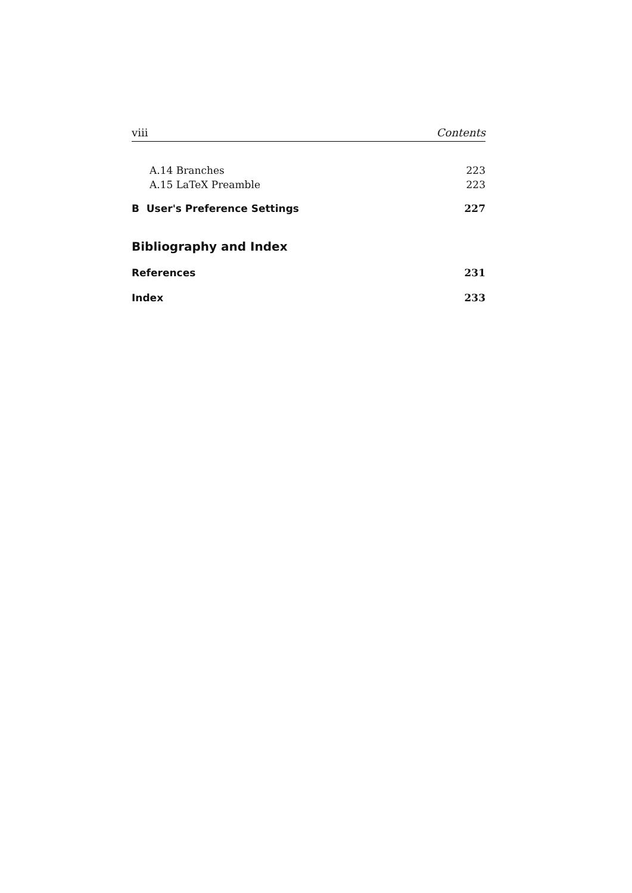viii Contents
A.14 Branches 223
A.15 LaTeX Preamble 223
B User's Preference Settings 227
Bibliography and Index
References 231
Index 233